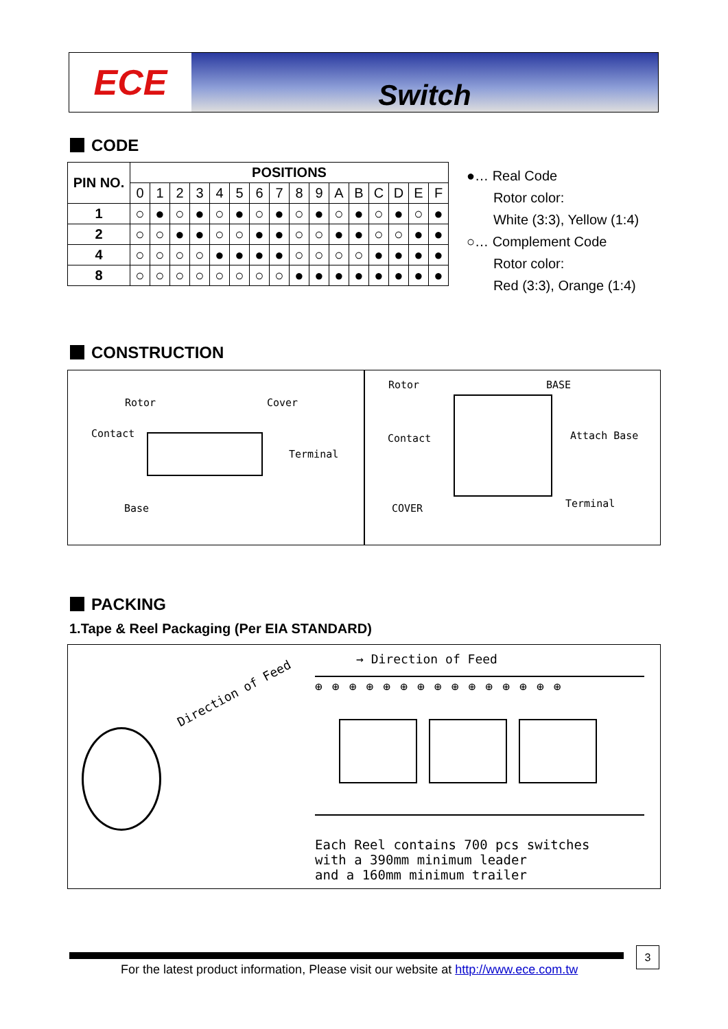ECE
Switch
CODE
| PIN NO. | POSITIONS | | | | | | | | | | | | | | | |
| --- | --- | --- | --- | --- | --- | --- | --- | --- | --- | --- | --- | --- | --- | --- | --- | --- |
| | 0 | 1 | 2 | 3 | 4 | 5 | 6 | 7 | 8 | 9 | A | B | C | D | E | F |
| 1 | ○ | ● | ○ | ● | ○ | ● | ○ | ● | ○ | ● | ○ | ● | ○ | ● | ○ | ● |
| 2 | ○ | ○ | ● | ● | ○ | ○ | ● | ● | ○ | ○ | ● | ● | ○ | ○ | ● | ● |
| 4 | ○ | ○ | ○ | ○ | ● | ● | ● | ● | ○ | ○ | ○ | ○ | ● | ● | ● | ● |
| 8 | ○ | ○ | ○ | ○ | ○ | ○ | ○ | ○ | ● | ● | ● | ● | ● | ● | ● | ● |
●… Real Code
Rotor color:
White (3:3), Yellow (1:4)
○… Complement Code
Rotor color:
Red (3:3), Orange (1:4)
CONSTRUCTION
Rotor Cover
Contact
Terminal
Base
Rotor BASE
Contact Attach Base
COVER Terminal
PACKING
1.Tape & Reel Packaging (Per EIA STANDARD)
Direction of Feed
→ Direction of Feed
⊕⊕⊕⊕⊕⊕⊕⊕⊕⊕⊕⊕⊕⊕⊕
Each Reel contains 700 pcs switches
with a 390mm minimum leader
and a 160mm minimum trailer
3
For the latest product information, Please visit our website at http://www.ece.com.tw